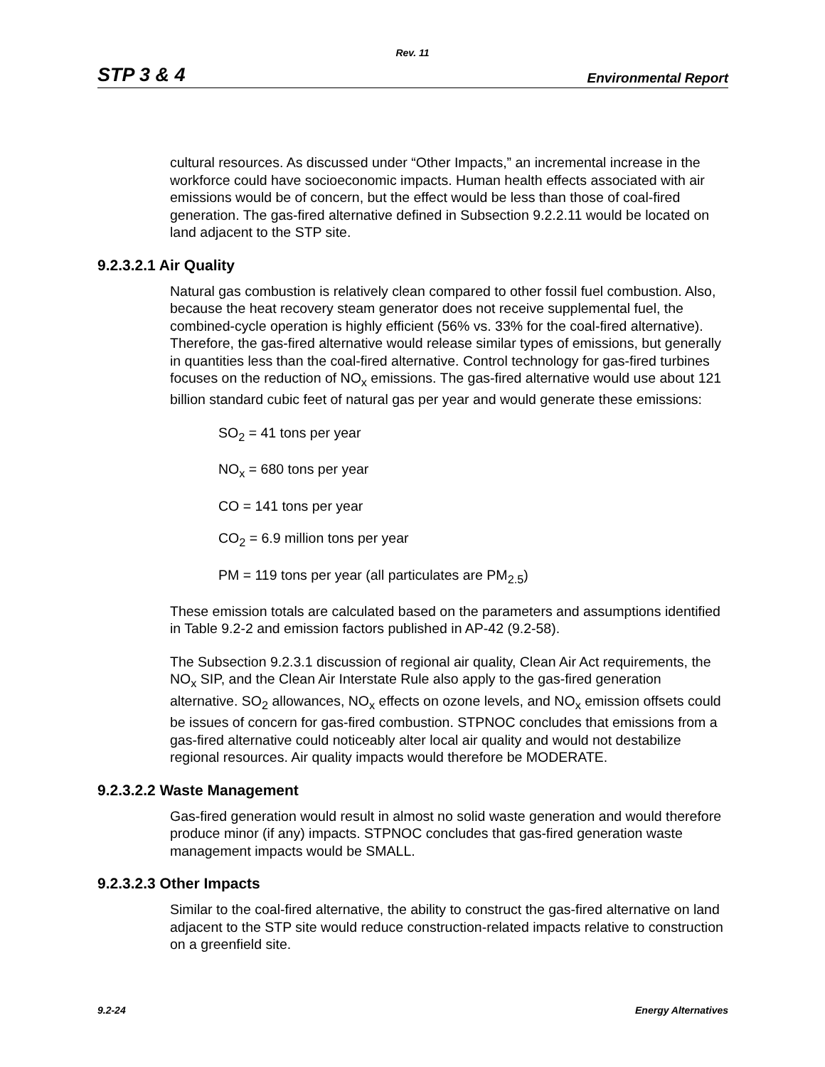Rev. 11
STP 3 & 4 Environmental Report
cultural resources. As discussed under “Other Impacts,” an incremental increase in the workforce could have socioeconomic impacts. Human health effects associated with air emissions would be of concern, but the effect would be less than those of coal-fired generation. The gas-fired alternative defined in Subsection 9.2.2.11 would be located on land adjacent to the STP site.
9.2.3.2.1 Air Quality
Natural gas combustion is relatively clean compared to other fossil fuel combustion. Also, because the heat recovery steam generator does not receive supplemental fuel, the combined-cycle operation is highly efficient (56% vs. 33% for the coal-fired alternative). Therefore, the gas-fired alternative would release similar types of emissions, but generally in quantities less than the coal-fired alternative. Control technology for gas-fired turbines focuses on the reduction of NO<sub>x</sub> emissions. The gas-fired alternative would use about 121 billion standard cubic feet of natural gas per year and would generate these emissions:
SO<sub>2</sub> = 41 tons per year
NO<sub>x</sub> = 680 tons per year
CO = 141 tons per year
CO<sub>2</sub> = 6.9 million tons per year
PM = 119 tons per year (all particulates are PM<sub>2.5</sub>)
These emission totals are calculated based on the parameters and assumptions identified in Table 9.2-2 and emission factors published in AP-42 (9.2-58).
The Subsection 9.2.3.1 discussion of regional air quality, Clean Air Act requirements, the NO<sub>x</sub> SIP, and the Clean Air Interstate Rule also apply to the gas-fired generation alternative. SO<sub>2</sub> allowances, NO<sub>x</sub> effects on ozone levels, and NO<sub>x</sub> emission offsets could be issues of concern for gas-fired combustion. STPNOC concludes that emissions from a gas-fired alternative could noticeably alter local air quality and would not destabilize regional resources. Air quality impacts would therefore be MODERATE.
9.2.3.2.2 Waste Management
Gas-fired generation would result in almost no solid waste generation and would therefore produce minor (if any) impacts. STPNOC concludes that gas-fired generation waste management impacts would be SMALL.
9.2.3.2.3 Other Impacts
Similar to the coal-fired alternative, the ability to construct the gas-fired alternative on land adjacent to the STP site would reduce construction-related impacts relative to construction on a greenfield site.
9.2-24 Energy Alternatives